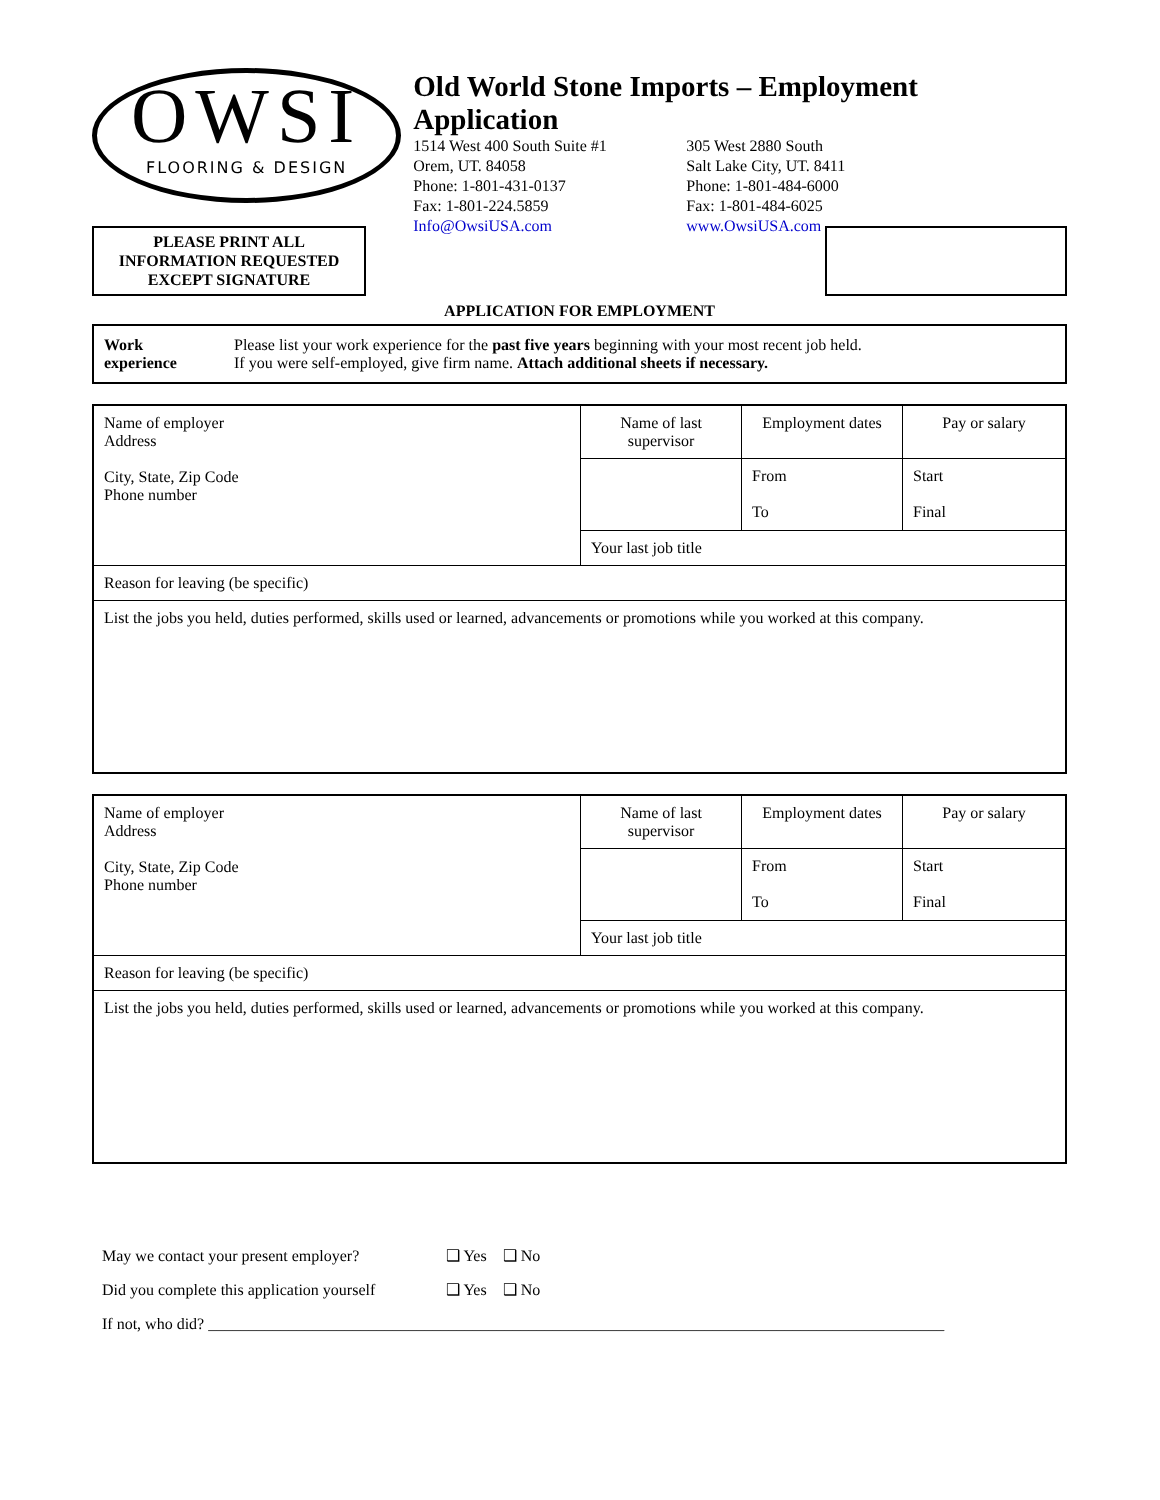OWSI
FLOORING & DESIGN
Old World Stone Imports – Employment Application
1514 West 400 South Suite #1
Orem, UT. 84058
Phone: 1-801-431-0137
Fax: 1-801-224.5859
Info@OwsiUSA.com
305 West 2880 South
Salt Lake City, UT. 8411
Phone: 1-801-484-6000
Fax: 1-801-484-6025
www.OwsiUSA.com
PLEASE PRINT ALL
INFORMATION REQUESTED
EXCEPT SIGNATURE
APPLICATION FOR EMPLOYMENT
| Work experience | Please list your work experience for the past five years beginning with your most recent job held. If you were self-employed, give firm name. Attach additional sheets if necessary. |
| Name of employer Address City, State, Zip Code Phone number | Name of last supervisor | Employment dates | Pay or salary |
| | | From To | Start Final |
| | Your last job title | | |
| Reason for leaving (be specific) | | | |
| List the jobs you held, duties performed, skills used or learned, advancements or promotions while you worked at this company. | | | |
| Name of employer Address City, State, Zip Code Phone number | Name of last supervisor | Employment dates | Pay or salary |
| | | From To | Start Final |
| | Your last job title | | |
| Reason for leaving (be specific) | | | |
| List the jobs you held, duties performed, skills used or learned, advancements or promotions while you worked at this company. | | | |
May we contact your present employer? ❑ Yes ❑ No
Did you complete this application yourself ❑ Yes ❑ No
If not, who did? ____________________________________________________________________________________________